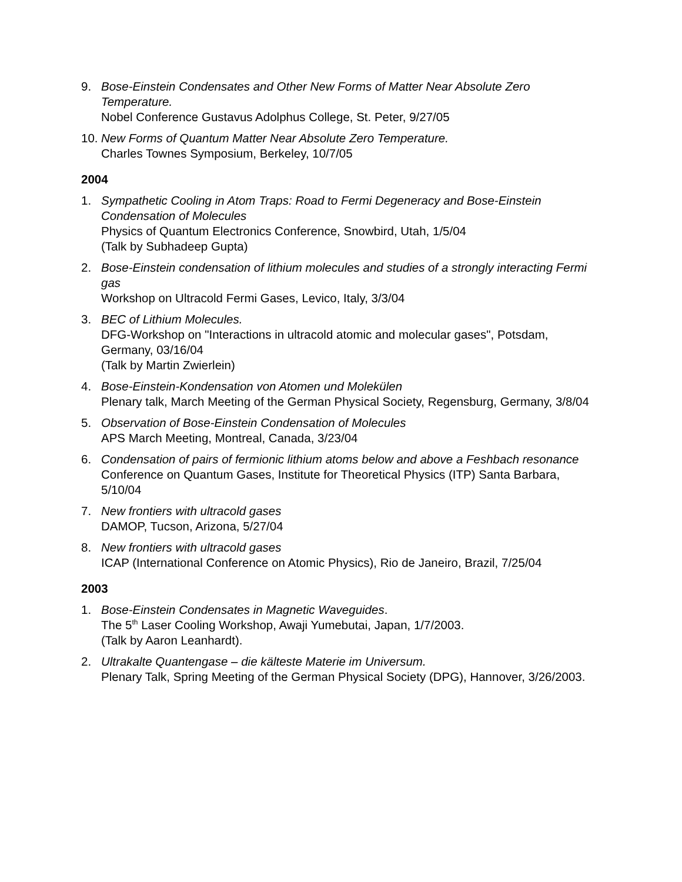9. Bose-Einstein Condensates and Other New Forms of Matter Near Absolute Zero Temperature.
Nobel Conference Gustavus Adolphus College, St. Peter, 9/27/05
10.
New Forms of Quantum Matter Near Absolute Zero Temperature.
Charles Townes Symposium, Berkeley, 10/7/05
2004
1. Sympathetic Cooling in Atom Traps: Road to Fermi Degeneracy and Bose-Einstein Condensation of Molecules
Physics of Quantum Electronics Conference, Snowbird, Utah, 1/5/04
(Talk by Subhadeep Gupta)
2. Bose-Einstein condensation of lithium molecules and studies of a strongly interacting Fermi gas
Workshop on Ultracold Fermi Gases, Levico, Italy, 3/3/04
3. BEC of Lithium Molecules.
DFG-Workshop on "Interactions in ultracold atomic and molecular gases", Potsdam, Germany, 03/16/04
(Talk by Martin Zwierlein)
4. Bose-Einstein-Kondensation von Atomen und Molekülen
Plenary talk, March Meeting of the German Physical Society, Regensburg, Germany, 3/8/04
5. Observation of Bose-Einstein Condensation of Molecules
APS March Meeting, Montreal, Canada, 3/23/04
6. Condensation of pairs of fermionic lithium atoms below and above a Feshbach resonance
Conference on Quantum Gases, Institute for Theoretical Physics (ITP) Santa Barbara, 5/10/04
7. New frontiers with ultracold gases
DAMOP, Tucson, Arizona, 5/27/04
8. New frontiers with ultracold gases
ICAP (International Conference on Atomic Physics), Rio de Janeiro, Brazil, 7/25/04
2003
1. Bose-Einstein Condensates in Magnetic Waveguides.
The 5<sup>th</sup> Laser Cooling Workshop, Awaji Yumebutai, Japan, 1/7/2003.
(Talk by Aaron Leanhardt).
2. Ultrakalte Quantengase – die kälteste Materie im Universum.
Plenary Talk, Spring Meeting of the German Physical Society (DPG), Hannover, 3/26/2003.